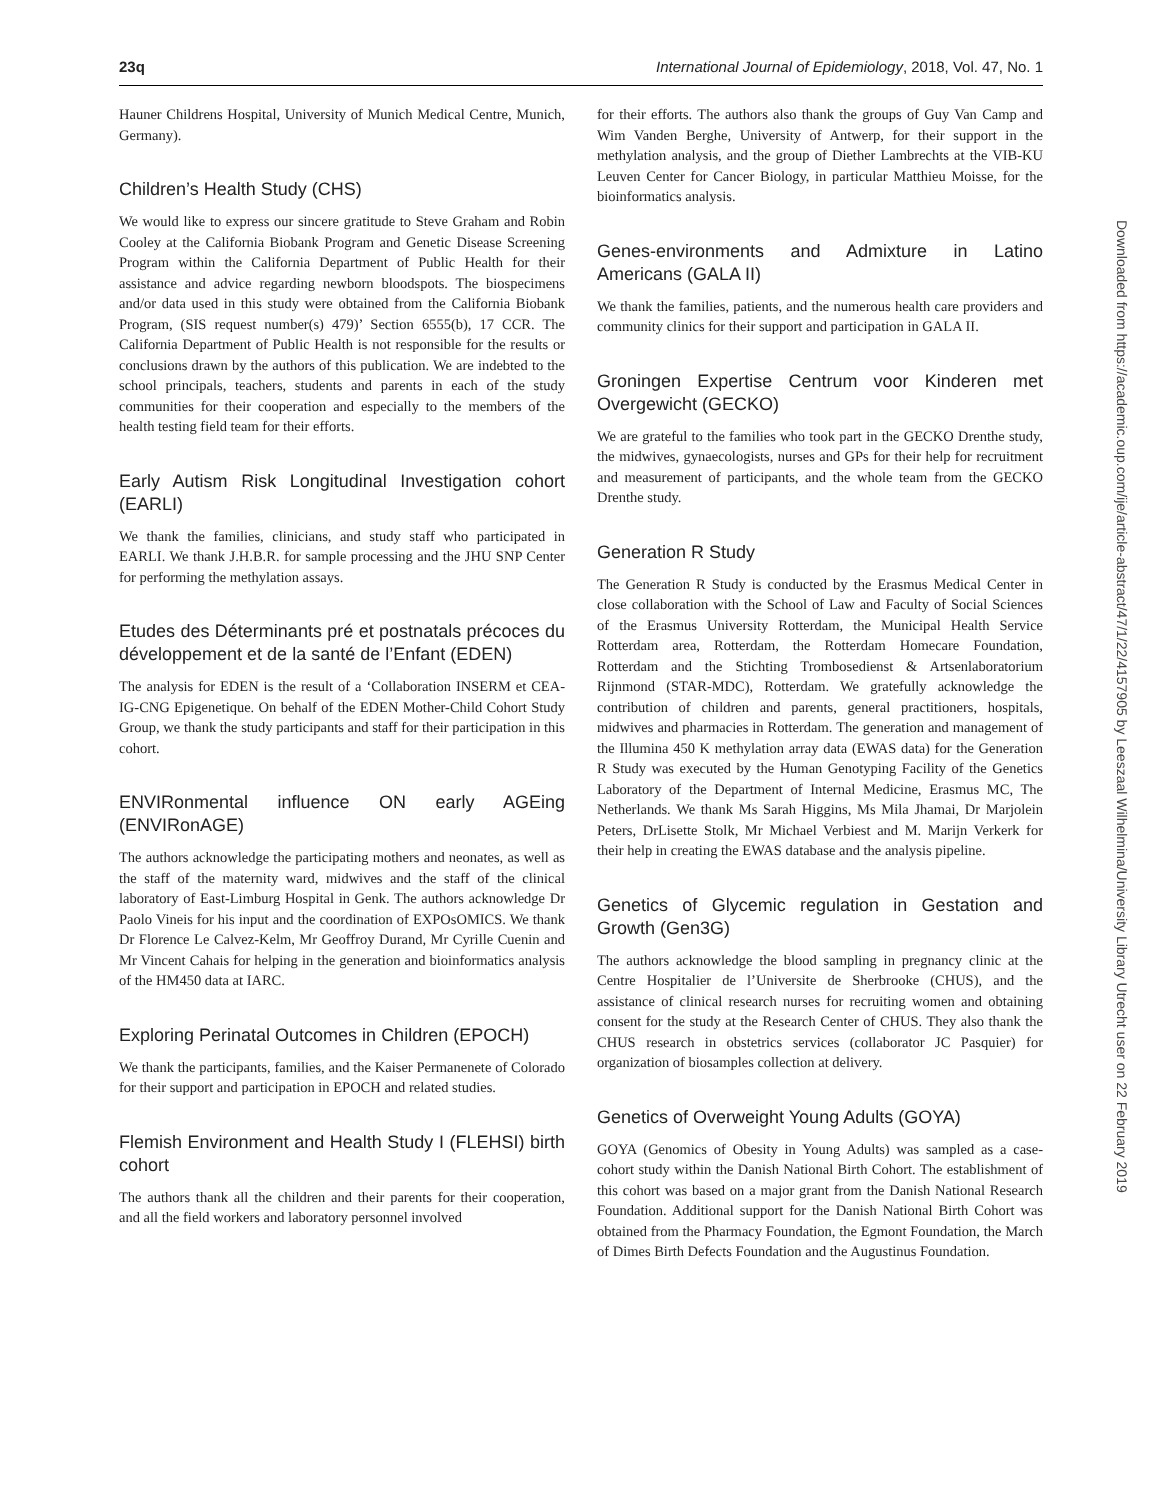23q International Journal of Epidemiology, 2018, Vol. 47, No. 1
Hauner Childrens Hospital, University of Munich Medical Centre, Munich, Germany).
Children’s Health Study (CHS)
We would like to express our sincere gratitude to Steve Graham and Robin Cooley at the California Biobank Program and Genetic Disease Screening Program within the California Department of Public Health for their assistance and advice regarding newborn bloodspots. The biospecimens and/or data used in this study were obtained from the California Biobank Program, (SIS request number(s) 479)’ Section 6555(b), 17 CCR. The California Department of Public Health is not responsible for the results or conclusions drawn by the authors of this publication. We are indebted to the school principals, teachers, students and parents in each of the study communities for their cooperation and especially to the members of the health testing field team for their efforts.
Early Autism Risk Longitudinal Investigation cohort (EARLI)
We thank the families, clinicians, and study staff who participated in EARLI. We thank J.H.B.R. for sample processing and the JHU SNP Center for performing the methylation assays.
Etudes des Déterminants pré et postnatals précoces du développement et de la santé de l’Enfant (EDEN)
The analysis for EDEN is the result of a ‘Collaboration INSERM et CEA-IG-CNG Epigenetique. On behalf of the EDEN Mother-Child Cohort Study Group, we thank the study participants and staff for their participation in this cohort.
ENVIRonmental influence ON early AGEing (ENVIRonAGE)
The authors acknowledge the participating mothers and neonates, as well as the staff of the maternity ward, midwives and the staff of the clinical laboratory of East-Limburg Hospital in Genk. The authors acknowledge Dr Paolo Vineis for his input and the coordination of EXPOsOMICS. We thank Dr Florence Le Calvez-Kelm, Mr Geoffroy Durand, Mr Cyrille Cuenin and Mr Vincent Cahais for helping in the generation and bioinformatics analysis of the HM450 data at IARC.
Exploring Perinatal Outcomes in Children (EPOCH)
We thank the participants, families, and the Kaiser Permanenete of Colorado for their support and participation in EPOCH and related studies.
Flemish Environment and Health Study I (FLEHSI) birth cohort
The authors thank all the children and their parents for their cooperation, and all the field workers and laboratory personnel involved
for their efforts. The authors also thank the groups of Guy Van Camp and Wim Vanden Berghe, University of Antwerp, for their support in the methylation analysis, and the group of Diether Lambrechts at the VIB-KU Leuven Center for Cancer Biology, in particular Matthieu Moisse, for the bioinformatics analysis.
Genes-environments and Admixture in Latino Americans (GALA II)
We thank the families, patients, and the numerous health care providers and community clinics for their support and participation in GALA II.
Groningen Expertise Centrum voor Kinderen met Overgewicht (GECKO)
We are grateful to the families who took part in the GECKO Drenthe study, the midwives, gynaecologists, nurses and GPs for their help for recruitment and measurement of participants, and the whole team from the GECKO Drenthe study.
Generation R Study
The Generation R Study is conducted by the Erasmus Medical Center in close collaboration with the School of Law and Faculty of Social Sciences of the Erasmus University Rotterdam, the Municipal Health Service Rotterdam area, Rotterdam, the Rotterdam Homecare Foundation, Rotterdam and the Stichting Trombosedienst & Artsenlaboratorium Rijnmond (STAR-MDC), Rotterdam. We gratefully acknowledge the contribution of children and parents, general practitioners, hospitals, midwives and pharmacies in Rotterdam. The generation and management of the Illumina 450 K methylation array data (EWAS data) for the Generation R Study was executed by the Human Genotyping Facility of the Genetics Laboratory of the Department of Internal Medicine, Erasmus MC, The Netherlands. We thank Ms Sarah Higgins, Ms Mila Jhamai, Dr Marjolein Peters, DrLisette Stolk, Mr Michael Verbiest and M. Marijn Verkerk for their help in creating the EWAS database and the analysis pipeline.
Genetics of Glycemic regulation in Gestation and Growth (Gen3G)
The authors acknowledge the blood sampling in pregnancy clinic at the Centre Hospitalier de l’Universite de Sherbrooke (CHUS), and the assistance of clinical research nurses for recruiting women and obtaining consent for the study at the Research Center of CHUS. They also thank the CHUS research in obstetrics services (collaborator JC Pasquier) for organization of biosamples collection at delivery.
Genetics of Overweight Young Adults (GOYA)
GOYA (Genomics of Obesity in Young Adults) was sampled as a case-cohort study within the Danish National Birth Cohort. The establishment of this cohort was based on a major grant from the Danish National Research Foundation. Additional support for the Danish National Birth Cohort was obtained from the Pharmacy Foundation, the Egmont Foundation, the March of Dimes Birth Defects Foundation and the Augustinus Foundation.
Downloaded from https://academic.oup.com/ije/article-abstract/47/1/22/4157905 by Leeszaal Wilhelmina/University Library Utrecht user on 22 February 2019